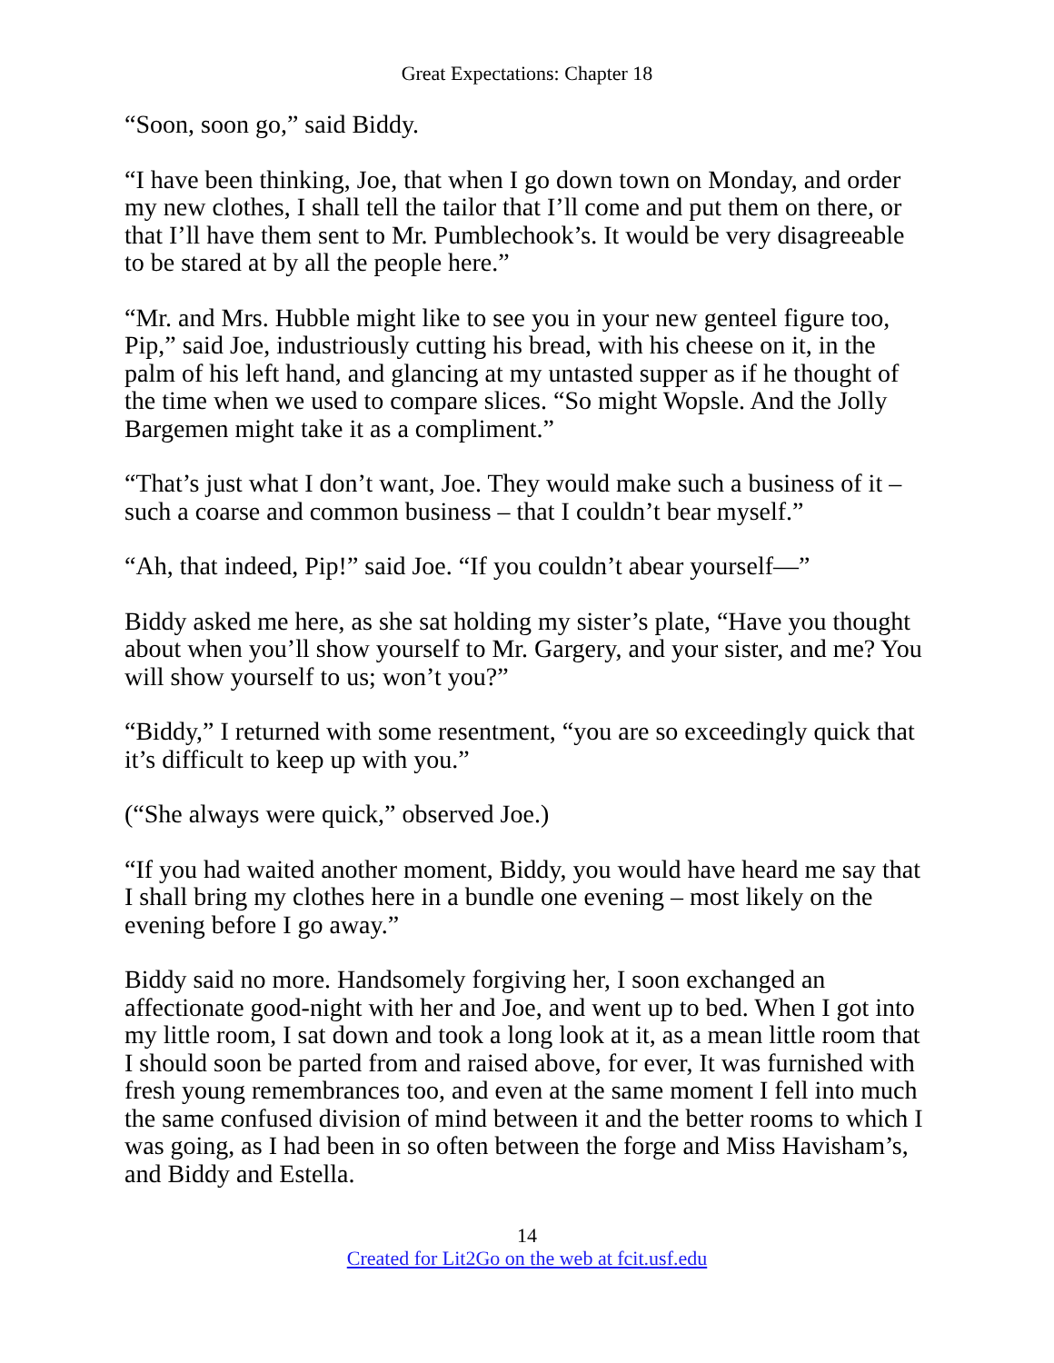Great Expectations: Chapter 18
“Soon, soon go,” said Biddy.
“I have been thinking, Joe, that when I go down town on Monday, and order my new clothes, I shall tell the tailor that I’ll come and put them on there, or that I’ll have them sent to Mr. Pumblechook’s. It would be very disagreeable to be stared at by all the people here.”
“Mr. and Mrs. Hubble might like to see you in your new genteel figure too, Pip,” said Joe, industriously cutting his bread, with his cheese on it, in the palm of his left hand, and glancing at my untasted supper as if he thought of the time when we used to compare slices. “So might Wopsle. And the Jolly Bargemen might take it as a compliment.”
“That’s just what I don’t want, Joe. They would make such a business of it – such a coarse and common business – that I couldn’t bear myself.”
“Ah, that indeed, Pip!” said Joe. “If you couldn’t abear yourself—”
Biddy asked me here, as she sat holding my sister’s plate, “Have you thought about when you’ll show yourself to Mr. Gargery, and your sister, and me? You will show yourself to us; won’t you?”
“Biddy,” I returned with some resentment, “you are so exceedingly quick that it’s difficult to keep up with you.”
(“She always were quick,” observed Joe.)
“If you had waited another moment, Biddy, you would have heard me say that I shall bring my clothes here in a bundle one evening – most likely on the evening before I go away.”
Biddy said no more. Handsomely forgiving her, I soon exchanged an affectionate good-night with her and Joe, and went up to bed. When I got into my little room, I sat down and took a long look at it, as a mean little room that I should soon be parted from and raised above, for ever, It was furnished with fresh young remembrances too, and even at the same moment I fell into much the same confused division of mind between it and the better rooms to which I was going, as I had been in so often between the forge and Miss Havisham’s, and Biddy and Estella.
14
Created for Lit2Go on the web at fcit.usf.edu